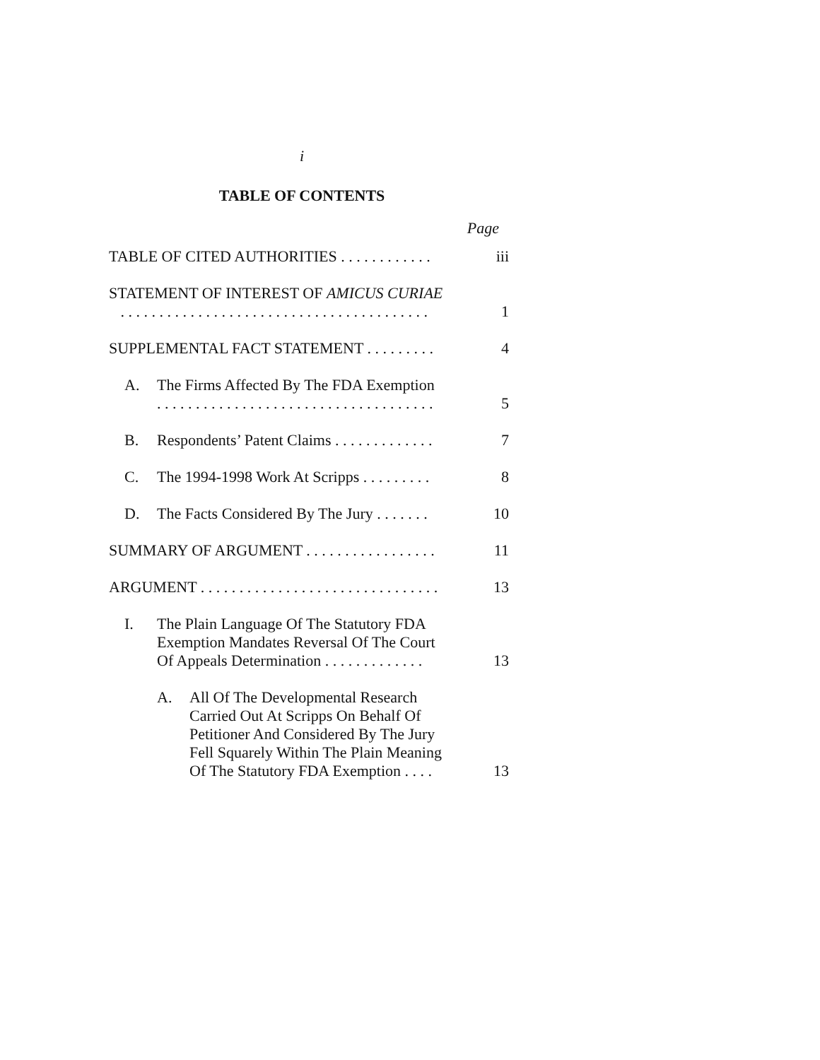i
TABLE OF CONTENTS
Page
| TABLE OF CITED AUTHORITIES . . . . . . . . . . . . | iii |
| STATEMENT OF INTEREST OF AMICUS CURIAE . . . . . . . . . . . . . . . . . . . . . . . . . . . . . . . . . . . . . . . . | 1 |
| SUPPLEMENTAL FACT STATEMENT . . . . . . . . . | 4 |
| A. The Firms Affected By The FDA Exemption . . . . . . . . . . . . . . . . . . . . . . . . . . . . . . . . . . . . | 5 |
| B. Respondents’ Patent Claims . . . . . . . . . . . . . | 7 |
| C. The 1994-1998 Work At Scripps . . . . . . . . . | 8 |
| D. The Facts Considered By The Jury . . . . . . . | 10 |
| SUMMARY OF ARGUMENT . . . . . . . . . . . . . . . . . | 11 |
| ARGUMENT . . . . . . . . . . . . . . . . . . . . . . . . . . . . . . . | 13 |
| I. The Plain Language Of The Statutory FDA Exemption Mandates Reversal Of The Court Of Appeals Determination . . . . . . . . . . . . . | 13 |
| A. All Of The Developmental Research Carried Out At Scripps On Behalf Of Petitioner And Considered By The Jury Fell Squarely Within The Plain Meaning Of The Statutory FDA Exemption . . . . | 13 |